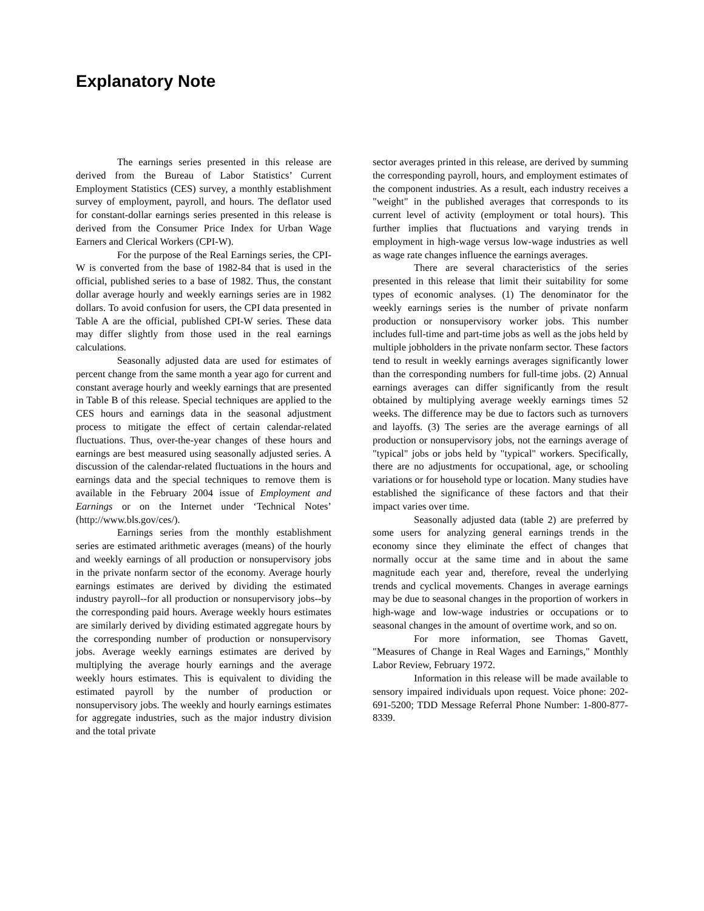Explanatory Note
The earnings series presented in this release are derived from the Bureau of Labor Statistics’ Current Employment Statistics (CES) survey, a monthly establishment survey of employment, payroll, and hours. The deflator used for constant-dollar earnings series presented in this release is derived from the Consumer Price Index for Urban Wage Earners and Clerical Workers (CPI-W).
For the purpose of the Real Earnings series, the CPI-W is converted from the base of 1982-84 that is used in the official, published series to a base of 1982. Thus, the constant dollar average hourly and weekly earnings series are in 1982 dollars. To avoid confusion for users, the CPI data presented in Table A are the official, published CPI-W series. These data may differ slightly from those used in the real earnings calculations.
Seasonally adjusted data are used for estimates of percent change from the same month a year ago for current and constant average hourly and weekly earnings that are presented in Table B of this release. Special techniques are applied to the CES hours and earnings data in the seasonal adjustment process to mitigate the effect of certain calendar-related fluctuations. Thus, over-the-year changes of these hours and earnings are best measured using seasonally adjusted series. A discussion of the calendar-related fluctuations in the hours and earnings data and the special techniques to remove them is available in the February 2004 issue of Employment and Earnings or on the Internet under ‘Technical Notes’ (http://www.bls.gov/ces/).
Earnings series from the monthly establishment series are estimated arithmetic averages (means) of the hourly and weekly earnings of all production or nonsupervisory jobs in the private nonfarm sector of the economy. Average hourly earnings estimates are derived by dividing the estimated industry payroll--for all production or nonsupervisory jobs--by the corresponding paid hours. Average weekly hours estimates are similarly derived by dividing estimated aggregate hours by the corresponding number of production or nonsupervisory jobs. Average weekly earnings estimates are derived by multiplying the average hourly earnings and the average weekly hours estimates. This is equivalent to dividing the estimated payroll by the number of production or nonsupervisory jobs. The weekly and hourly earnings estimates for aggregate industries, such as the major industry division and the total private
sector averages printed in this release, are derived by summing the corresponding payroll, hours, and employment estimates of the component industries. As a result, each industry receives a "weight" in the published averages that corresponds to its current level of activity (employment or total hours). This further implies that fluctuations and varying trends in employment in high-wage versus low-wage industries as well as wage rate changes influence the earnings averages.
There are several characteristics of the series presented in this release that limit their suitability for some types of economic analyses. (1) The denominator for the weekly earnings series is the number of private nonfarm production or nonsupervisory worker jobs. This number includes full-time and part-time jobs as well as the jobs held by multiple jobholders in the private nonfarm sector. These factors tend to result in weekly earnings averages significantly lower than the corresponding numbers for full-time jobs. (2) Annual earnings averages can differ significantly from the result obtained by multiplying average weekly earnings times 52 weeks. The difference may be due to factors such as turnovers and layoffs. (3) The series are the average earnings of all production or nonsupervisory jobs, not the earnings average of "typical" jobs or jobs held by "typical" workers. Specifically, there are no adjustments for occupational, age, or schooling variations or for household type or location. Many studies have established the significance of these factors and that their impact varies over time.
Seasonally adjusted data (table 2) are preferred by some users for analyzing general earnings trends in the economy since they eliminate the effect of changes that normally occur at the same time and in about the same magnitude each year and, therefore, reveal the underlying trends and cyclical movements. Changes in average earnings may be due to seasonal changes in the proportion of workers in high-wage and low-wage industries or occupations or to seasonal changes in the amount of overtime work, and so on.
For more information, see Thomas Gavett, "Measures of Change in Real Wages and Earnings," Monthly Labor Review, February 1972.
Information in this release will be made available to sensory impaired individuals upon request. Voice phone: 202-691-5200; TDD Message Referral Phone Number: 1-800-877-8339.